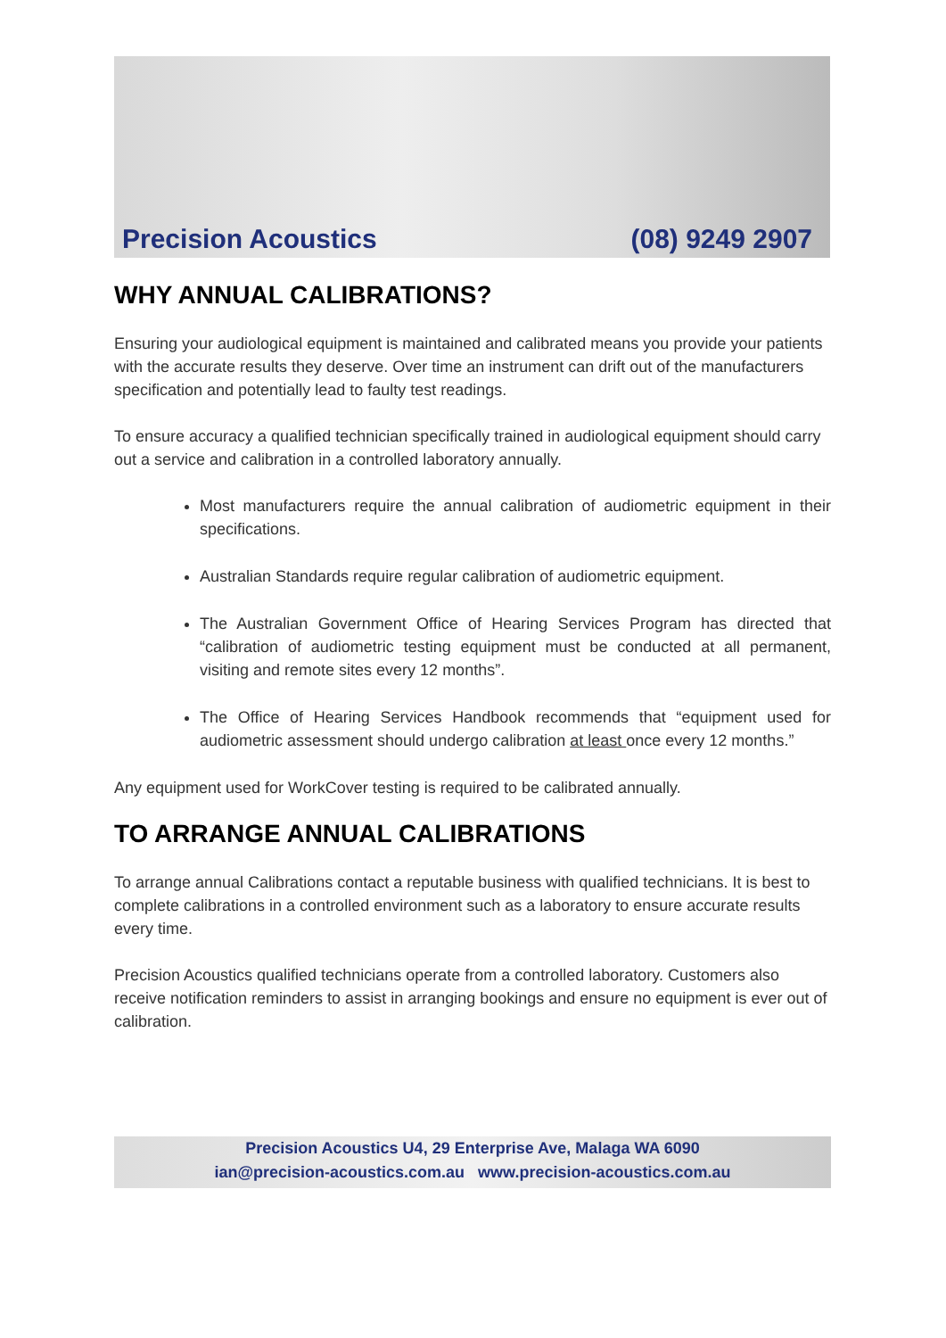Precision Acoustics (08) 9249 2907
WHY ANNUAL CALIBRATIONS?
Ensuring your audiological equipment is maintained and calibrated means you provide your patients with the accurate results they deserve. Over time an instrument can drift out of the manufacturers specification and potentially lead to faulty test readings.
To ensure accuracy a qualified technician specifically trained in audiological equipment should carry out a service and calibration in a controlled laboratory annually.
Most manufacturers require the annual calibration of audiometric equipment in their specifications.
Australian Standards require regular calibration of audiometric equipment.
The Australian Government Office of Hearing Services Program has directed that “calibration of audiometric testing equipment must be conducted at all permanent, visiting and remote sites every 12 months”.
The Office of Hearing Services Handbook recommends that “equipment used for audiometric assessment should undergo calibration at least once every 12 months.”
Any equipment used for WorkCover testing is required to be calibrated annually.
TO ARRANGE ANNUAL CALIBRATIONS
To arrange annual Calibrations contact a reputable business with qualified technicians. It is best to complete calibrations in a controlled environment such as a laboratory to ensure accurate results every time.
Precision Acoustics qualified technicians operate from a controlled laboratory. Customers also receive notification reminders to assist in arranging bookings and ensure no equipment is ever out of calibration.
Precision Acoustics U4, 29 Enterprise Ave, Malaga WA 6090
ian@precision-acoustics.com.au www.precision-acoustics.com.au